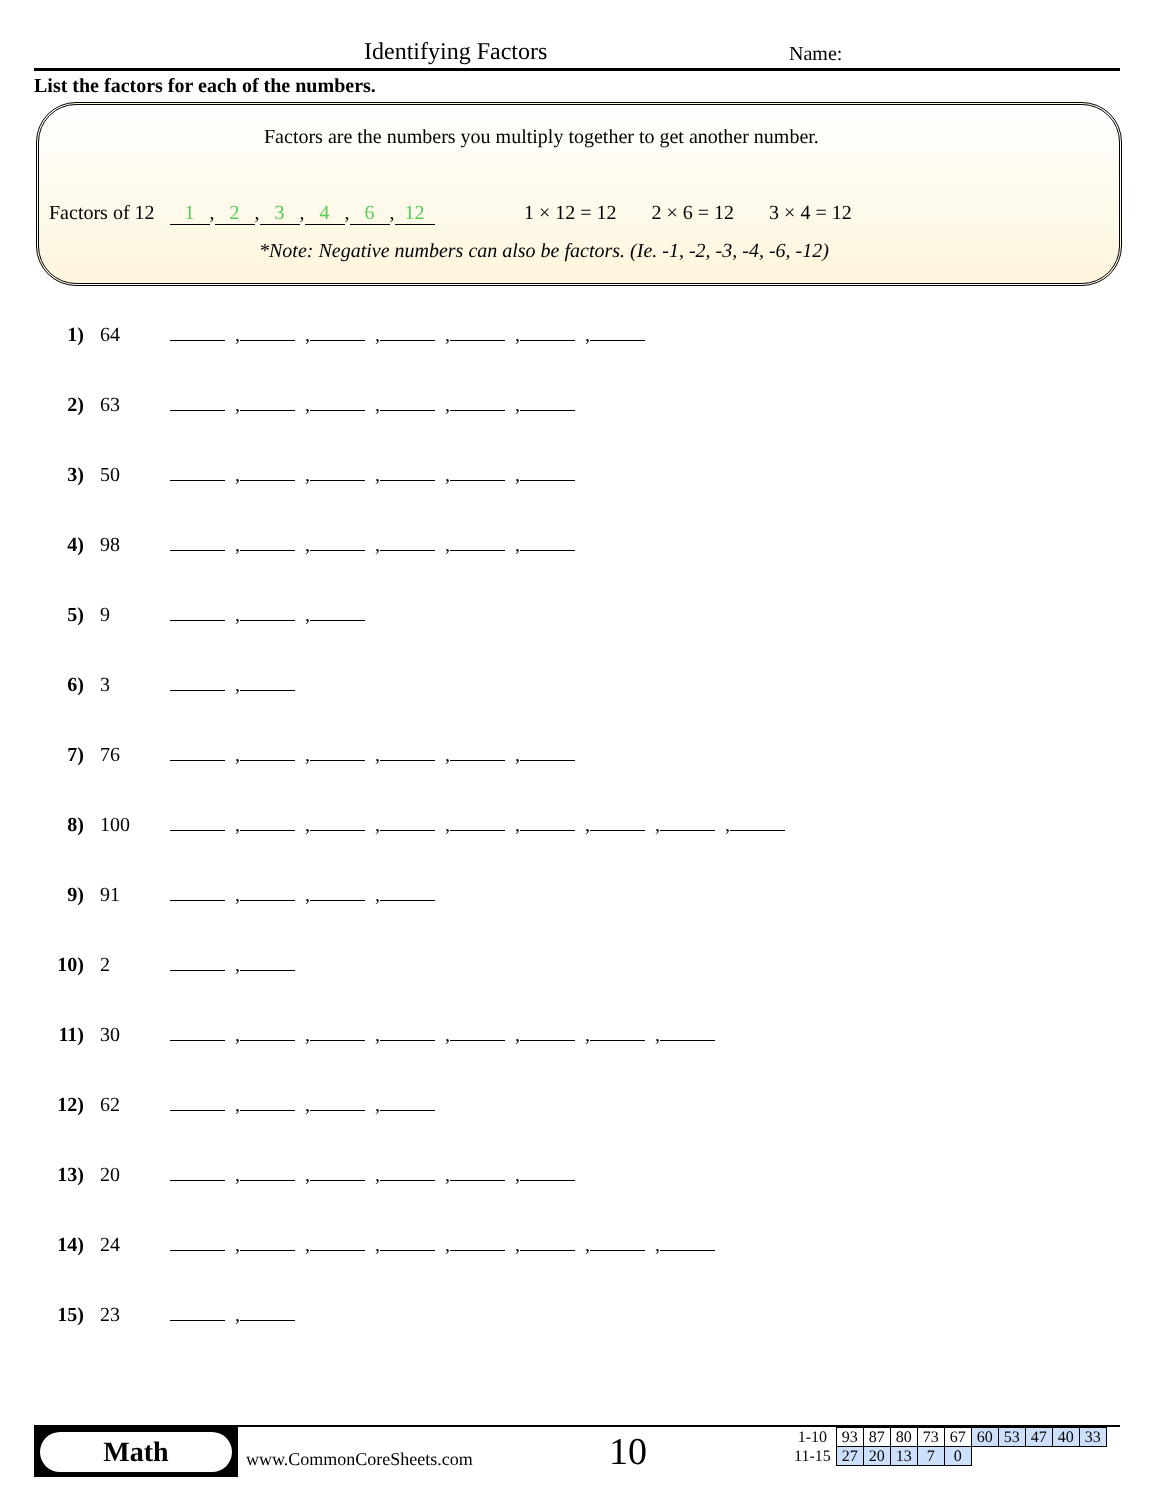Identifying Factors Name:
List the factors for each of the numbers.
Factors are the numbers you multiply together to get another number.
Factors of 12 1, 2, 3, 4, 6, 12
1 × 12 = 12 2 × 6 = 12 3 × 4 = 12
*Note: Negative numbers can also be factors. (Ie. -1, -2, -3, -4, -6, -12)
1) 64 , , , , , ,
2) 63 , , , , ,
3) 50 , , , , ,
4) 98 , , , , ,
5) 9 , ,
6) 3 ,
7) 76 , , , , ,
8) 100 , , , , , , , ,
9) 91 , , ,
10) 2 ,
11) 30 , , , , , , ,
12) 62 , , ,
13) 20 , , , , ,
14) 24 , , , , , , ,
15) 23 ,
Math
www.CommonCoreSheets.com 10
| 1-10 | 93 | 87 | 80 | 73 | 67 | 60 | 53 | 47 | 40 | 33 |
| 11-15 | 27 | 20 | 13 | 7 | 0 | | | | | |